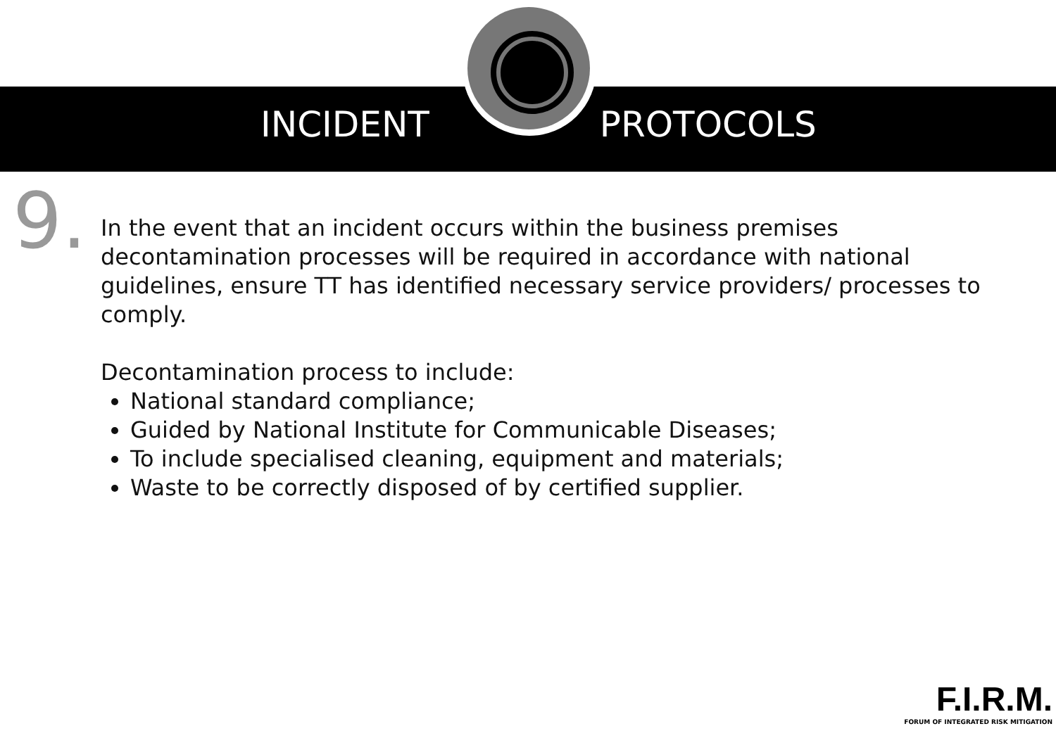INCIDENT PROTOCOLS
9.
In the event that an incident occurs within the business premises decontamination processes will be required in accordance with national guidelines, ensure TT has identified necessary service providers/ processes to comply.
Decontamination process to include:
National standard compliance;
Guided by National Institute for Communicable Diseases;
To include specialised cleaning, equipment and materials;
Waste to be correctly disposed of by certified supplier.
F.I.R.M.
FORUM OF INTEGRATED RISK MITIGATION